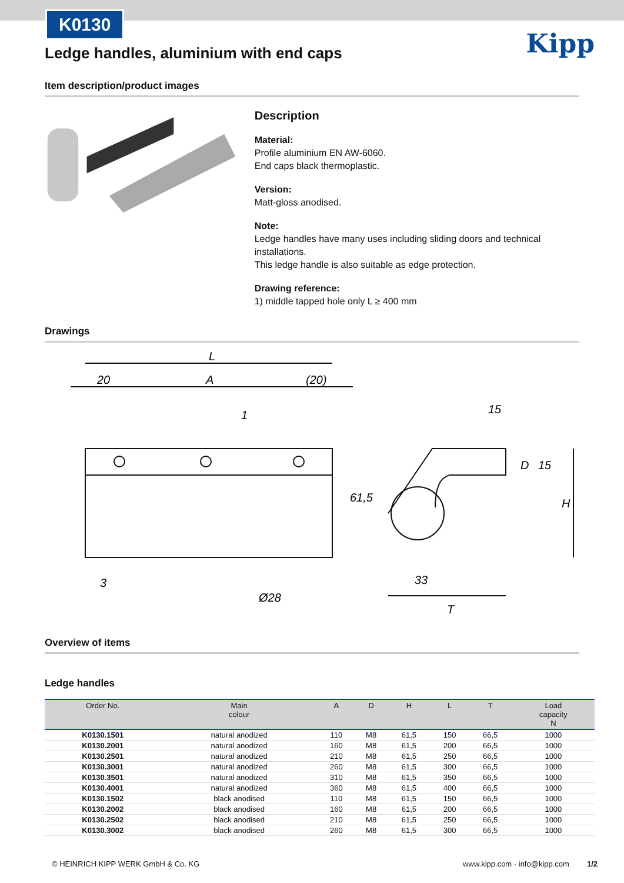K0130
Kipp
Ledge handles, aluminium with end caps
Item description/product images
Description
Material:
Profile aluminium EN AW-6060.
End caps black thermoplastic.
Version:
Matt-gloss anodised.
Note:
Ledge handles have many uses including sliding doors and technical installations.
This ledge handle is also suitable as edge protection.
Drawing reference:
1) middle tapped hole only L ≥ 400 mm
Drawings
L
20
A
(20)
1
61,5
3
Ø28
15
D
15
H
33
T
Overview of items
Ledge handles
| Order No. | Main colour | A | D | H | L | T | Load capacity N |
| --- | --- | --- | --- | --- | --- | --- | --- |
| K0130.1501 | natural anodized | 110 | M8 | 61,5 | 150 | 66,5 | 1000 |
| K0130.2001 | natural anodized | 160 | M8 | 61,5 | 200 | 66,5 | 1000 |
| K0130.2501 | natural anodized | 210 | M8 | 61,5 | 250 | 66,5 | 1000 |
| K0130.3001 | natural anodized | 260 | M8 | 61,5 | 300 | 66,5 | 1000 |
| K0130.3501 | natural anodized | 310 | M8 | 61,5 | 350 | 66,5 | 1000 |
| K0130.4001 | natural anodized | 360 | M8 | 61,5 | 400 | 66,5 | 1000 |
| K0130.1502 | black anodised | 110 | M8 | 61,5 | 150 | 66,5 | 1000 |
| K0130.2002 | black anodised | 160 | M8 | 61,5 | 200 | 66,5 | 1000 |
| K0130.2502 | black anodised | 210 | M8 | 61,5 | 250 | 66,5 | 1000 |
| K0130.3002 | black anodised | 260 | M8 | 61,5 | 300 | 66,5 | 1000 |
© HEINRICH KIPP WERK GmbH & Co. KG www.kipp.com · info@kipp.com 1/2